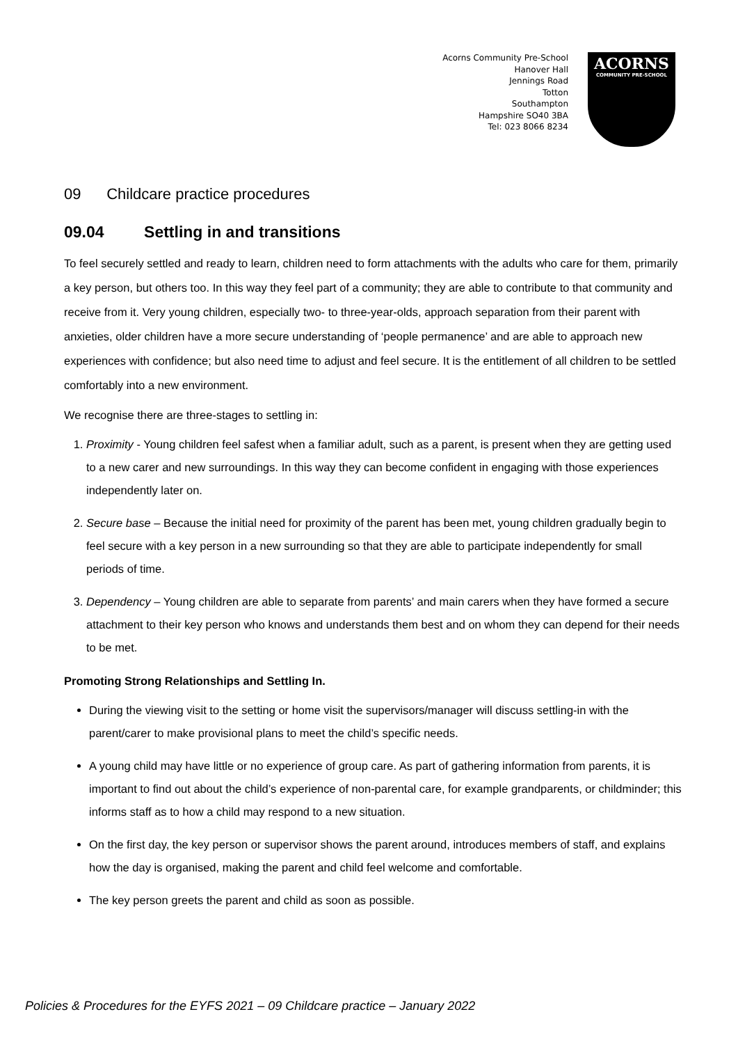Acorns Community Pre-School
Hanover Hall
Jennings Road
Totton
Southampton
Hampshire SO40 3BA
Tel: 023 8066 8234
ACORNS
COMMUNITY PRE-SCHOOL
09 Childcare practice procedures
09.04 Settling in and transitions
To feel securely settled and ready to learn, children need to form attachments with the adults who care for them, primarily a key person, but others too. In this way they feel part of a community; they are able to contribute to that community and receive from it. Very young children, especially two- to three-year-olds, approach separation from their parent with anxieties, older children have a more secure understanding of ‘people permanence’ and are able to approach new experiences with confidence; but also need time to adjust and feel secure. It is the entitlement of all children to be settled comfortably into a new environment.
We recognise there are three-stages to settling in:
1. Proximity - Young children feel safest when a familiar adult, such as a parent, is present when they are getting used to a new carer and new surroundings. In this way they can become confident in engaging with those experiences independently later on.
2. Secure base – Because the initial need for proximity of the parent has been met, young children gradually begin to feel secure with a key person in a new surrounding so that they are able to participate independently for small periods of time.
3. Dependency – Young children are able to separate from parents’ and main carers when they have formed a secure attachment to their key person who knows and understands them best and on whom they can depend for their needs to be met.
Promoting Strong Relationships and Settling In.
During the viewing visit to the setting or home visit the supervisors/manager will discuss settling-in with the parent/carer to make provisional plans to meet the child’s specific needs.
A young child may have little or no experience of group care. As part of gathering information from parents, it is important to find out about the child’s experience of non-parental care, for example grandparents, or childminder; this informs staff as to how a child may respond to a new situation.
On the first day, the key person or supervisor shows the parent around, introduces members of staff, and explains how the day is organised, making the parent and child feel welcome and comfortable.
The key person greets the parent and child as soon as possible.
Policies & Procedures for the EYFS 2021 – 09 Childcare practice – January 2022